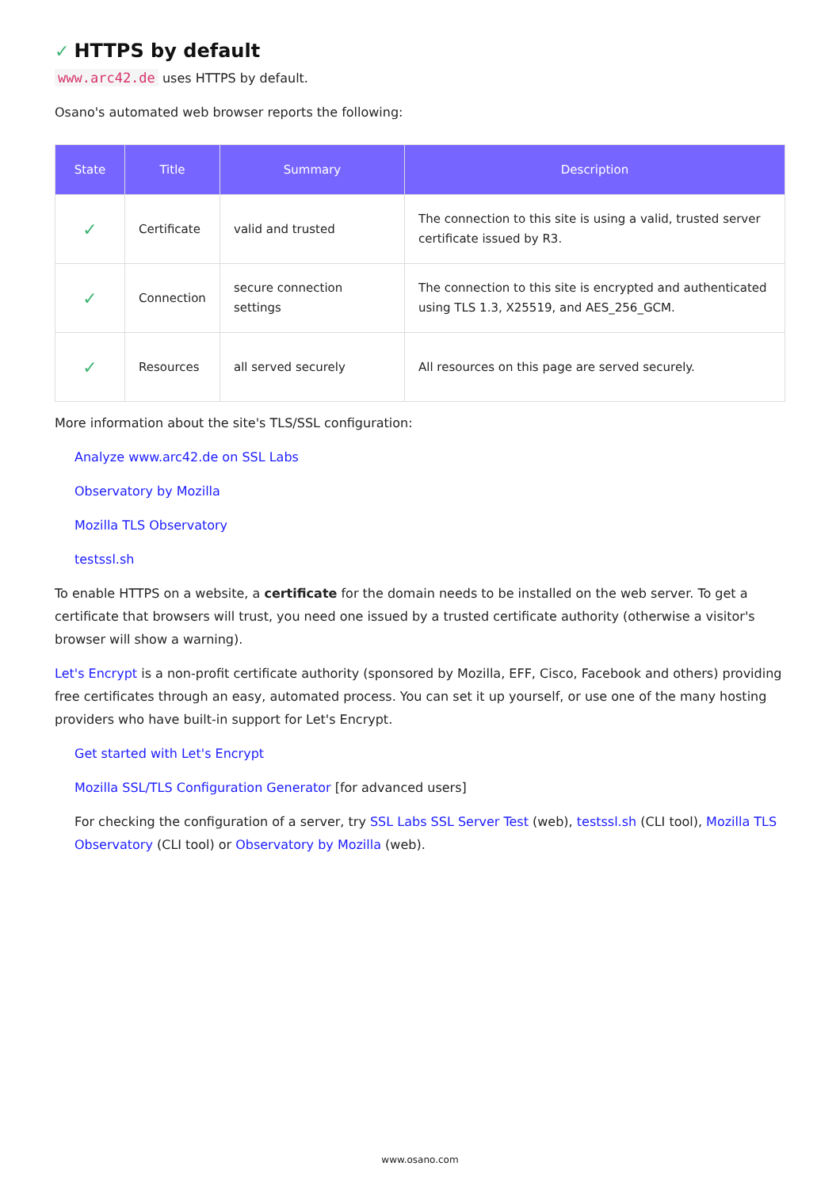✓ HTTPS by default
www.arc42.de uses HTTPS by default.
Osano's automated web browser reports the following:
| State | Title | Summary | Description |
| --- | --- | --- | --- |
| ✓ | Certificate | valid and trusted | The connection to this site is using a valid, trusted server certificate issued by R3. |
| ✓ | Connection | secure connection settings | The connection to this site is encrypted and authenticated using TLS 1.3, X25519, and AES_256_GCM. |
| ✓ | Resources | all served securely | All resources on this page are served securely. |
More information about the site's TLS/SSL configuration:
Analyze www.arc42.de on SSL Labs
Observatory by Mozilla
Mozilla TLS Observatory
testssl.sh
To enable HTTPS on a website, a certificate for the domain needs to be installed on the web server. To get a certificate that browsers will trust, you need one issued by a trusted certificate authority (otherwise a visitor's browser will show a warning).
Let's Encrypt is a non-profit certificate authority (sponsored by Mozilla, EFF, Cisco, Facebook and others) providing free certificates through an easy, automated process. You can set it up yourself, or use one of the many hosting providers who have built-in support for Let's Encrypt.
Get started with Let's Encrypt
Mozilla SSL/TLS Configuration Generator [for advanced users]
For checking the configuration of a server, try SSL Labs SSL Server Test (web), testssl.sh (CLI tool), Mozilla TLS Observatory (CLI tool) or Observatory by Mozilla (web).
www.osano.com